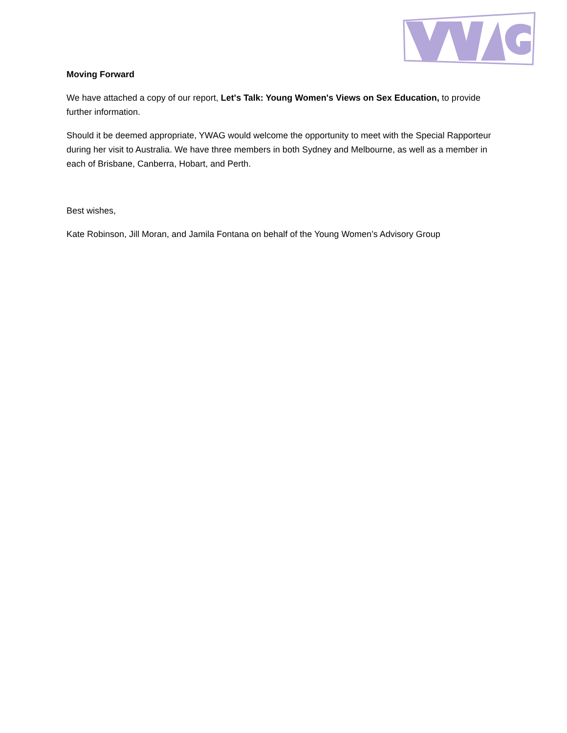Moving Forward
We have attached a copy of our report, Let's Talk: Young Women's Views on Sex Education, to provide further information.
Should it be deemed appropriate, YWAG would welcome the opportunity to meet with the Special Rapporteur during her visit to Australia. We have three members in both Sydney and Melbourne, as well as a member in each of Brisbane, Canberra, Hobart, and Perth.
Best wishes,
Kate Robinson, Jill Moran, and Jamila Fontana on behalf of the Young Women’s Advisory Group